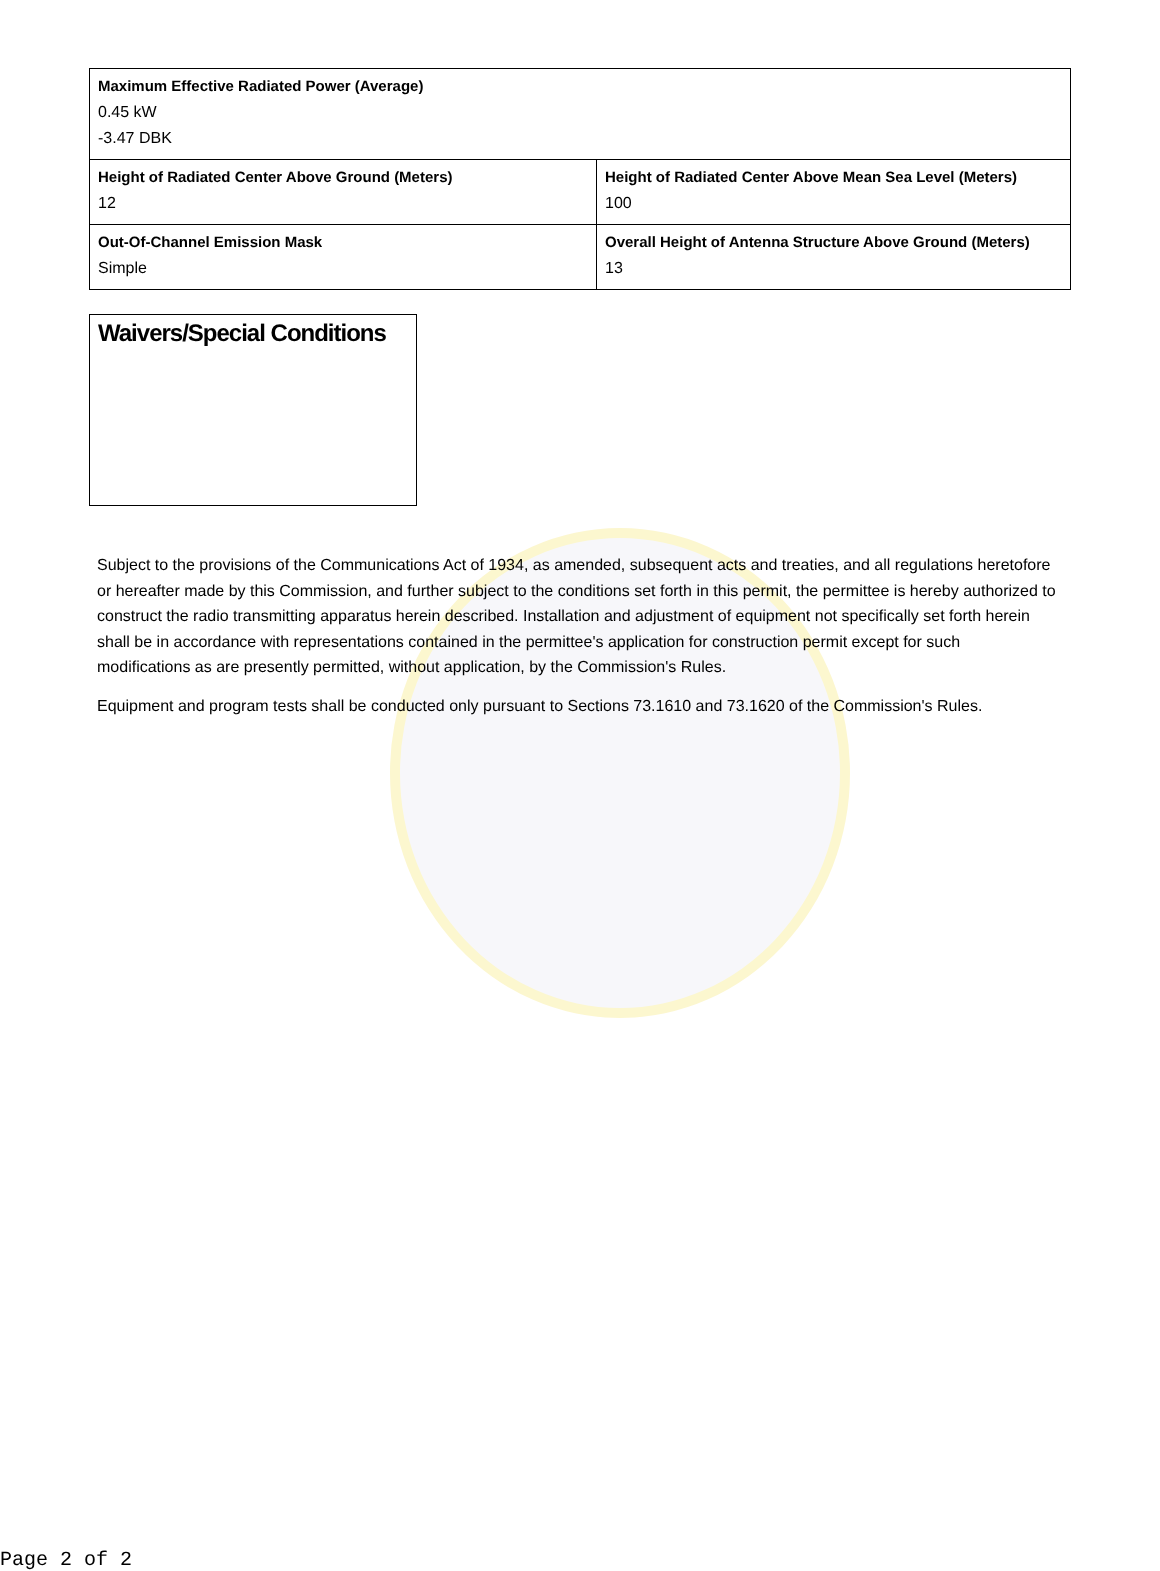| Maximum Effective Radiated Power (Average) 0.45 kW -3.47 DBK | |
| Height of Radiated Center Above Ground (Meters) 12 | Height of Radiated Center Above Mean Sea Level (Meters) 100 |
| Out-Of-Channel Emission Mask Simple | Overall Height of Antenna Structure Above Ground (Meters) 13 |
Waivers/Special Conditions
Subject to the provisions of the Communications Act of 1934, as amended, subsequent acts and treaties, and all regulations heretofore or hereafter made by this Commission, and further subject to the conditions set forth in this permit, the permittee is hereby authorized to construct the radio transmitting apparatus herein described. Installation and adjustment of equipment not specifically set forth herein shall be in accordance with representations contained in the permittee's application for construction permit except for such modifications as are presently permitted, without application, by the Commission's Rules.
Equipment and program tests shall be conducted only pursuant to Sections 73.1610 and 73.1620 of the Commission's Rules.
Page 2 of 2